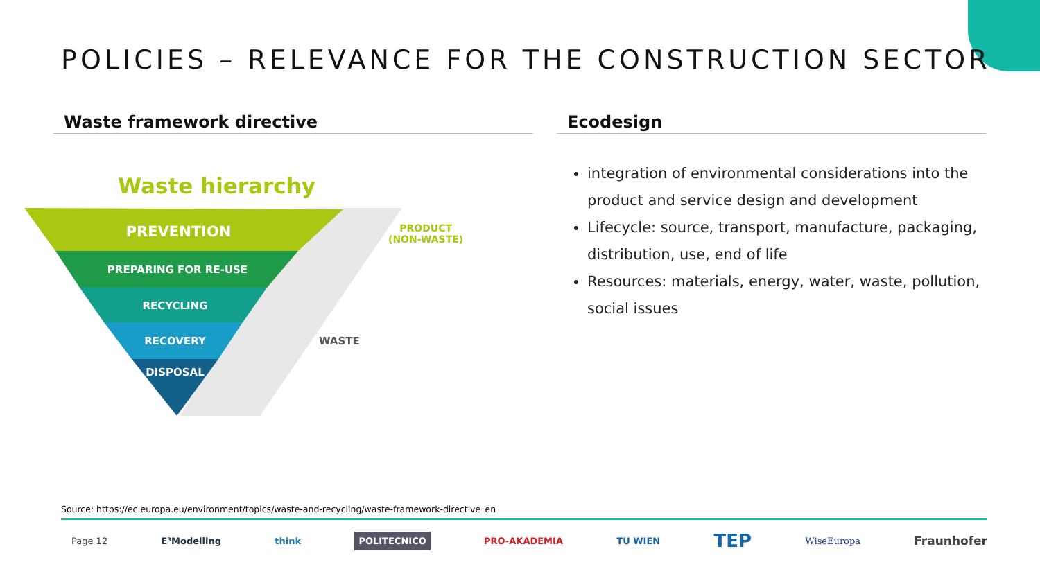POLICIES – RELEVANCE FOR THE CONSTRUCTION SECTOR
Waste framework directive
Ecodesign
integration of environmental considerations into the product and service design and development
Lifecycle: source, transport, manufacture, packaging, distribution, use, end of life
Resources: materials, energy, water, waste, pollution, social issues
Waste hierarchy
PREVENTION
PREPARING FOR RE-USE
RECYCLING
RECOVERY
DISPOSAL
PRODUCT
(NON-WASTE)
WASTE
Source: https://ec.europa.eu/environment/topics/waste-and-recycling/waste-framework-directive_en
Page 12 E³Modelling think POLITECNICO PRO-AKADEMIA TU WIEN TEP WiseEuropa Fraunhofer